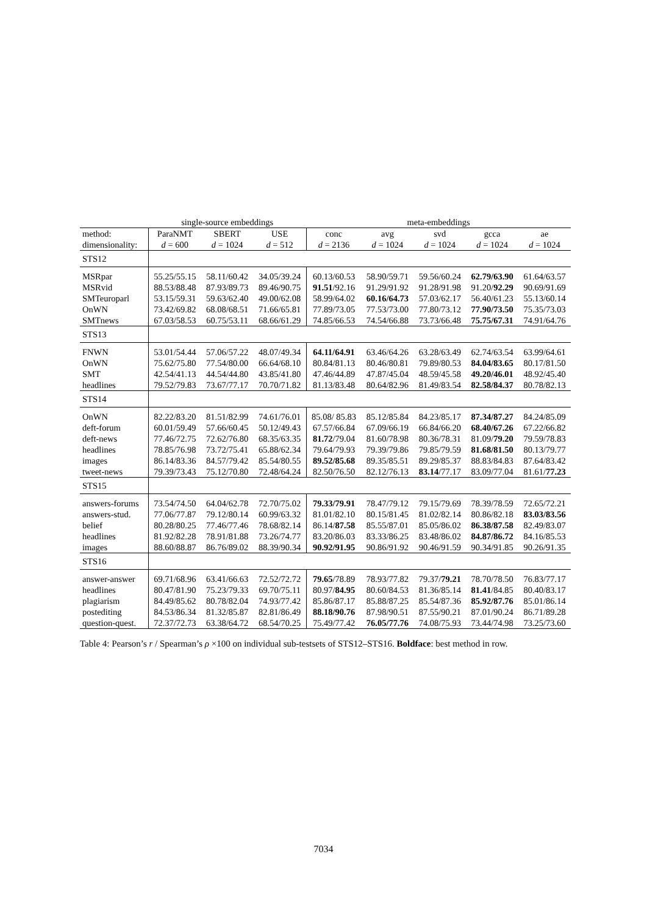| | single-source embeddings | | | meta-embeddings | | | | |
| --- | --- | --- | --- | --- | --- | --- | --- | --- |
| method: dimensionality: | ParaNMT d = 600 | SBERT d = 1024 | USE d = 512 | conc d = 2136 | avg d = 1024 | svd d = 1024 | gcca d = 1024 | ae d = 1024 |
| STS12 | | | | | | | | |
| MSRpar MSRvid SMTeuroparl OnWN SMTnews | 55.25/55.15 88.53/88.48 53.15/59.31 73.42/69.82 67.03/58.53 | 58.11/60.42 87.93/89.73 59.63/62.40 68.08/68.51 60.75/53.11 | 34.05/39.24 89.46/90.75 49.00/62.08 71.66/65.81 68.66/61.29 | 60.13/60.53 91.51 /92.16 58.99/64.02 77.89/73.05 74.85/66.53 | 58.90/59.71 91.29/91.92 60.16/64.73 77.53/73.00 74.54/66.88 | 59.56/60.24 91.28/91.98 57.03/62.17 77.80/73.12 73.73/66.48 | 62.79/63.90 91.20/ 92.29 56.40/61.23 77.90/73.50 75.75/67.31 | 61.64/63.57 90.69/91.69 55.13/60.14 75.35/73.03 74.91/64.76 |
| STS13 | | | | | | | | |
| FNWN OnWN SMT headlines | 53.01/54.44 75.62/75.80 42.54/41.13 79.52/79.83 | 57.06/57.22 77.54/80.00 44.54/44.80 73.67/77.17 | 48.07/49.34 66.64/68.10 43.85/41.80 70.70/71.82 | 64.11/64.91 80.84/81.13 47.46/44.89 81.13/83.48 | 63.46/64.26 80.46/80.81 47.87/45.04 80.64/82.96 | 63.28/63.49 79.89/80.53 48.59/45.58 81.49/83.54 | 62.74/63.54 84.04/83.65 49.20/46.01 82.58/84.37 | 63.99/64.61 80.17/81.50 48.92/45.40 80.78/82.13 |
| STS14 | | | | | | | | |
| OnWN deft-forum deft-news headlines images tweet-news | 82.22/83.20 60.01/59.49 77.46/72.75 78.85/76.98 86.14/83.36 79.39/73.43 | 81.51/82.99 57.66/60.45 72.62/76.80 73.72/75.41 84.57/79.42 75.12/70.80 | 74.61/76.01 50.12/49.43 68.35/63.35 65.88/62.34 85.54/80.55 72.48/64.24 | 85.08/ 85.83 67.57/66.84 81.72 /79.04 79.64/79.93 89.52/85.68 82.50/76.50 | 85.12/85.84 67.09/66.19 81.60/78.98 79.39/79.86 89.35/85.51 82.12/76.13 | 84.23/85.17 66.84/66.20 80.36/78.31 79.85/79.59 89.29/85.37 83.14 /77.17 | 87.34/87.27 68.40/67.26 81.09/ 79.20 81.68/81.50 88.83/84.83 83.09/77.04 | 84.24/85.09 67.22/66.82 79.59/78.83 80.13/79.77 87.64/83.42 81.61/ 77.23 |
| STS15 | | | | | | | | |
| answers-forums answers-stud. belief headlines images | 73.54/74.50 77.06/77.87 80.28/80.25 81.92/82.28 88.60/88.87 | 64.04/62.78 79.12/80.14 77.46/77.46 78.91/81.88 86.76/89.02 | 72.70/75.02 60.99/63.32 78.68/82.14 73.26/74.77 88.39/90.34 | 79.33/79.91 81.01/82.10 86.14/ 87.58 83.20/86.03 90.92/91.95 | 78.47/79.12 80.15/81.45 85.55/87.01 83.33/86.25 90.86/91.92 | 79.15/79.69 81.02/82.14 85.05/86.02 83.48/86.02 90.46/91.59 | 78.39/78.59 80.86/82.18 86.38/87.58 84.87/86.72 90.34/91.85 | 72.65/72.21 83.03/83.56 82.49/83.07 84.16/85.53 90.26/91.35 |
| STS16 | | | | | | | | |
| answer-answer headlines plagiarism postediting question-quest. | 69.71/68.96 80.47/81.90 84.49/85.62 84.53/86.34 72.37/72.73 | 63.41/66.63 75.23/79.33 80.78/82.04 81.32/85.87 63.38/64.72 | 72.52/72.72 69.70/75.11 74.93/77.42 82.81/86.49 68.54/70.25 | 79.65 /78.89 80.97/ 84.95 85.86/87.17 88.18/90.76 75.49/77.42 | 78.93/77.82 80.60/84.53 85.88/87.25 87.98/90.51 76.05/77.76 | 79.37/ 79.21 81.36/85.14 85.54/87.36 87.55/90.21 74.08/75.93 | 78.70/78.50 81.41 /84.85 85.92/87.76 87.01/90.24 73.44/74.98 | 76.83/77.17 80.40/83.17 85.01/86.14 86.71/89.28 73.25/73.60 |
Table 4: Pearson’s r / Spearman’s ρ ×100 on individual sub-testsets of STS12–STS16. Boldface: best method in row.
7034